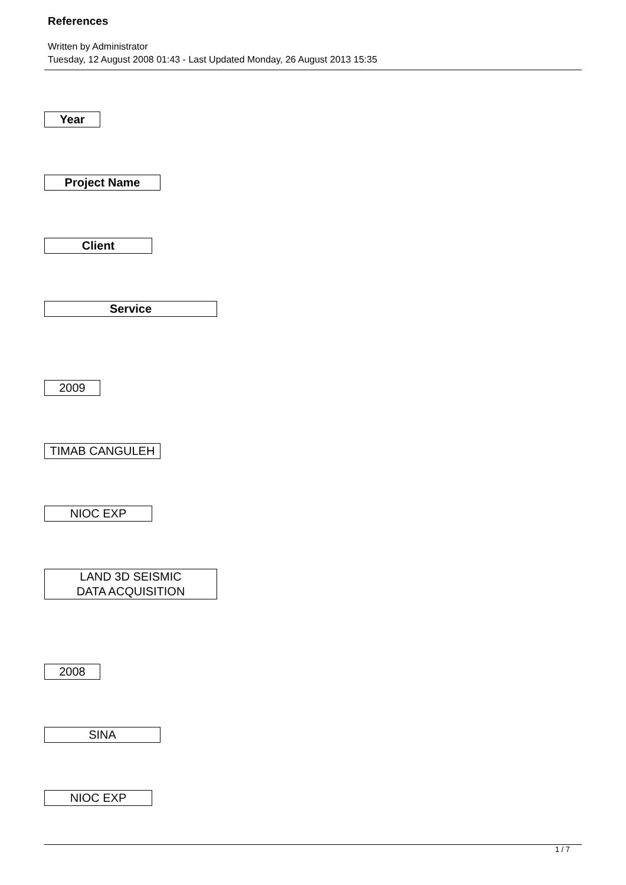References
Written by Administrator
Tuesday, 12 August 2008 01:43 - Last Updated Monday, 26 August 2013 15:35
| Year |
| Project Name |
| Client |
| Service |
| 2009 |
| TIMAB CANGULEH |
| NIOC EXP |
| LAND 3D SEISMIC DATA ACQUISITION |
| 2008 |
| SINA |
| NIOC EXP |
1 / 7